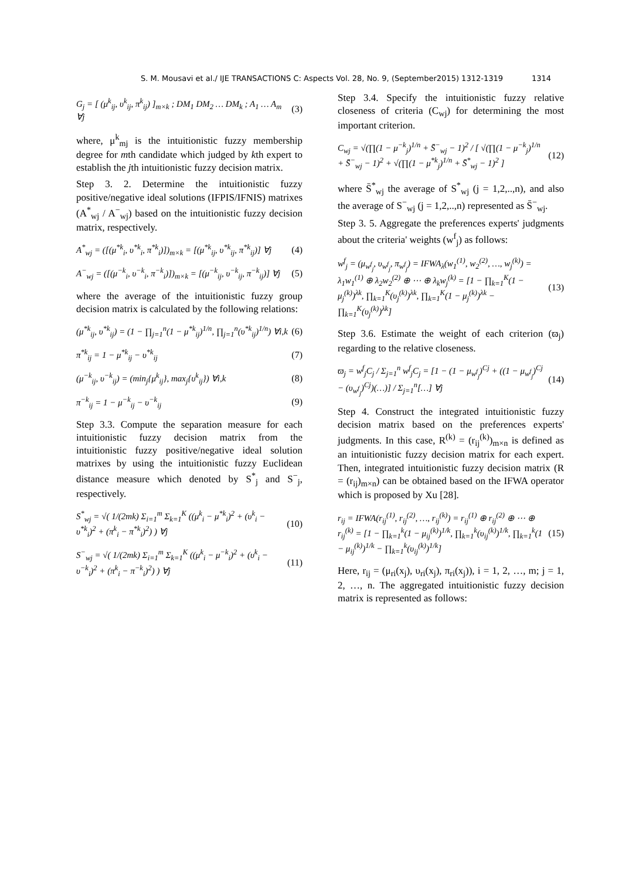S. M. Mousavi et al./ IJE TRANSACTIONS C: Aspects Vol. 28, No. 9, (September2015) 1312-1319 1314
G<sub>j</sub> = [ (μ<sup>k</sup><sub>ij</sub>, υ<sup>k</sup><sub>ij</sub>, π<sup>k</sup><sub>ij</sub>) ]<sub>m×k</sub> ; DM<sub>1</sub> DM<sub>2</sub> … DM<sub>k</sub> ; A<sub>1</sub> … A<sub>m</sub> ∀j (3)
where, μ<sup>k</sup><sub>mj</sub> is the intuitionistic fuzzy membership degree for mth candidate which judged by kth expert to establish the jth intuitionistic fuzzy decision matrix.
Step 3. 2. Determine the intuitionistic fuzzy positive/negative ideal solutions (IFPIS/IFNIS) matrixes (A<sup>*</sup><sub>wj</sub> / A<sup>−</sup><sub>wj</sub>) based on the intuitionistic fuzzy decision matrix, respectively.
A<sup>*</sup><sub>wj</sub> = ([(μ<sup>*k</sup><sub>i</sub>, υ<sup>*k</sup><sub>i</sub>, π<sup>*k</sup><sub>i</sub>)])<sub>m×k</sub> = [(μ<sup>*k</sup><sub>ij</sub>, υ<sup>*k</sup><sub>ij</sub>, π<sup>*k</sup><sub>ij</sub>)] ∀j (4)
A<sup>−</sup><sub>wj</sub> = ([(μ<sup>−k</sup><sub>i</sub>, υ<sup>−k</sup><sub>i</sub>, π<sup>−k</sup><sub>i</sub>)])<sub>m×k</sub> = [(μ<sup>−k</sup><sub>ij</sub>, υ<sup>−k</sup><sub>ij</sub>, π<sup>−k</sup><sub>ij</sub>)] ∀j (5)
where the average of the intuitionistic fuzzy group decision matrix is calculated by the following relations:
(μ<sup>*k</sup><sub>ij</sub>, υ<sup>*k</sup><sub>ij</sub>) = (1 − ∏<sub>j=1</sub><sup>n</sup>(1 − μ<sup>*k</sup><sub>ij</sub>)<sup>1/n</sup>, ∏<sub>j=1</sub><sup>n</sup>(υ<sup>*k</sup><sub>ij</sub>)<sup>1/n</sup>) ∀i,k (6)
π<sup>*k</sup><sub>ij</sub> = 1 − μ<sup>*k</sup><sub>ij</sub> − υ<sup>*k</sup><sub>ij</sub> (7)
(μ<sup>−k</sup><sub>ij</sub>, υ<sup>−k</sup><sub>ij</sub>) = (min<sub>j</sub>{μ<sup>k</sup><sub>ij</sub>}, max<sub>j</sub>{υ<sup>k</sup><sub>ij</sub>}) ∀i,k (8)
π<sup>−k</sup><sub>ij</sub> = 1 − μ<sup>−k</sup><sub>ij</sub> − υ<sup>−k</sup><sub>ij</sub> (9)
Step 3.3. Compute the separation measure for each intuitionistic fuzzy decision matrix from the intuitionistic fuzzy positive/negative ideal solution matrixes by using the intuitionistic fuzzy Euclidean distance measure which denoted by S<sup>*</sup><sub>j</sub> and S<sup>−</sup><sub>j</sub>, respectively.
S<sup>*</sup><sub>wj</sub> = √( 1/(2mk) Σ<sub>i=1</sub><sup>m</sup> Σ<sub>k=1</sub><sup>K</sup> ((μ<sup>k</sup><sub>i</sub> − μ<sup>*k</sup><sub>i</sub>)<sup>2</sup> + (υ<sup>k</sup><sub>i</sub> − υ<sup>*k</sup><sub>i</sub>)<sup>2</sup> + (π<sup>k</sup><sub>i</sub> − π<sup>*k</sup><sub>i</sub>)<sup>2</sup>) ) ∀j (10)
S<sup>−</sup><sub>wj</sub> = √( 1/(2mk) Σ<sub>i=1</sub><sup>m</sup> Σ<sub>k=1</sub><sup>K</sup> ((μ<sup>k</sup><sub>i</sub> − μ<sup>−k</sup><sub>i</sub>)<sup>2</sup> + (υ<sup>k</sup><sub>i</sub> − υ<sup>−k</sup><sub>i</sub>)<sup>2</sup> + (π<sup>k</sup><sub>i</sub> − π<sup>−k</sup><sub>i</sub>)<sup>2</sup>) ) ∀j (11)
Step 3.4. Specify the intuitionistic fuzzy relative closeness of criteria (C<sub>wj</sub>) for determining the most important criterion.
C<sub>wj</sub> = √(∏(1 − μ<sup>−k</sup><sub>j</sub>)<sup>1/n</sup> + S̄<sup>−</sup><sub>wj</sub> − 1)<sup>2</sup> / [ √(∏(1 − μ<sup>−k</sup><sub>j</sub>)<sup>1/n</sup> + S̄<sup>−</sup><sub>wj</sub> − 1)<sup>2</sup> + √(∏(1 − μ<sup>*k</sup><sub>j</sub>)<sup>1/n</sup> + S̄<sup>*</sup><sub>wj</sub> − 1)<sup>2</sup> ] (12)
where S̄<sup>*</sup><sub>wj</sub> the average of S<sup>*</sup><sub>wj</sub> (j = 1,2,..,n), and also the average of S<sup>−</sup><sub>wj</sub> (j = 1,2,..,n) represented as S̄<sup>−</sup><sub>wj</sub>.
Step 3. 5. Aggregate the preferences experts' judgments about the criteria' weights (w<sup>f</sup><sub>j</sub>) as follows:
w<sup>f</sup><sub>j</sub> = (μ<sub>w<sup>f</sup><sub>j</sub></sub>, υ<sub>w<sup>f</sup><sub>j</sub></sub>, π<sub>w<sup>f</sup><sub>j</sub></sub>) = IFWA<sub>λ</sub>(w<sub>1</sub><sup>(1)</sup>, w<sub>2</sub><sup>(2)</sup>, …, w<sub>j</sub><sup>(k)</sup>) = λ<sub>1</sub>w<sub>1</sub><sup>(1)</sup> ⊕ λ<sub>2</sub>w<sub>2</sub><sup>(2)</sup> ⊕ ⋯ ⊕ λ<sub>k</sub>w<sub>j</sub><sup>(k)</sup> = [1 − ∏<sub>k=1</sub><sup>K</sup>(1 − μ<sub>j</sub><sup>(k)</sup>)<sup>λk</sup>, ∏<sub>k=1</sub><sup>K</sup>(υ<sub>j</sub><sup>(k)</sup>)<sup>λk</sup>, ∏<sub>k=1</sub><sup>K</sup>(1 − μ<sub>j</sub><sup>(k)</sup>)<sup>λk</sup> − ∏<sub>k=1</sub><sup>K</sup>(υ<sub>j</sub><sup>(k)</sup>)<sup>λk</sup>] (13)
Step 3.6. Estimate the weight of each criterion (ϖ<sub>j</sub>) regarding to the relative closeness.
ϖ<sub>j</sub> = w<sup>f</sup><sub>j</sub>C<sub>j</sub> / Σ<sub>j=1</sub><sup>n</sup> w<sup>f</sup><sub>j</sub>C<sub>j</sub> = [1 − (1 − μ<sub>w<sup>f</sup><sub>j</sub></sub>)<sup>Cj</sup> + ((1 − μ<sub>w<sup>f</sup><sub>j</sub></sub>)<sup>Cj</sup> − (υ<sub>w<sup>f</sup><sub>j</sub></sub>)<sup>Cj</sup>)(…)] / Σ<sub>j=1</sub><sup>n</sup>[…] ∀j (14)
Step 4. Construct the integrated intuitionistic fuzzy decision matrix based on the preferences experts' judgments. In this case, R<sup>(k)</sup> = (r<sub>ij</sub><sup>(k)</sup>)<sub>m×n</sub> is defined as an intuitionistic fuzzy decision matrix for each expert. Then, integrated intuitionistic fuzzy decision matrix (R = (r<sub>ij</sub>)<sub>m×n</sub>) can be obtained based on the IFWA operator which is proposed by Xu [28].
r<sub>ij</sub> = IFWA(r<sub>ij</sub><sup>(1)</sup>, r<sub>ij</sub><sup>(2)</sup>, …, r<sub>ij</sub><sup>(k)</sup>) = r<sub>ij</sub><sup>(1)</sup> ⊕ r<sub>ij</sub><sup>(2)</sup> ⊕ ⋯ ⊕ r<sub>ij</sub><sup>(k)</sup> = [1 − ∏<sub>k=1</sub><sup>k</sup>(1 − μ<sub>ij</sub><sup>(k)</sup>)<sup>1/k</sup>, ∏<sub>k=1</sub><sup>k</sup>(υ<sub>ij</sub><sup>(k)</sup>)<sup>1/k</sup>, ∏<sub>k=1</sub><sup>k</sup>(1 − μ<sub>ij</sub><sup>(k)</sup>)<sup>1/k</sup> − ∏<sub>k=1</sub><sup>k</sup>(υ<sub>ij</sub><sup>(k)</sup>)<sup>1/k</sup>] (15)
Here, r<sub>ij</sub> = (μ<sub>ri</sub>(x<sub>j</sub>), υ<sub>ri</sub>(x<sub>j</sub>), π<sub>ri</sub>(x<sub>j</sub>)), i = 1, 2, …, m; j = 1, 2, …, n. The aggregated intuitionistic fuzzy decision matrix is represented as follows: